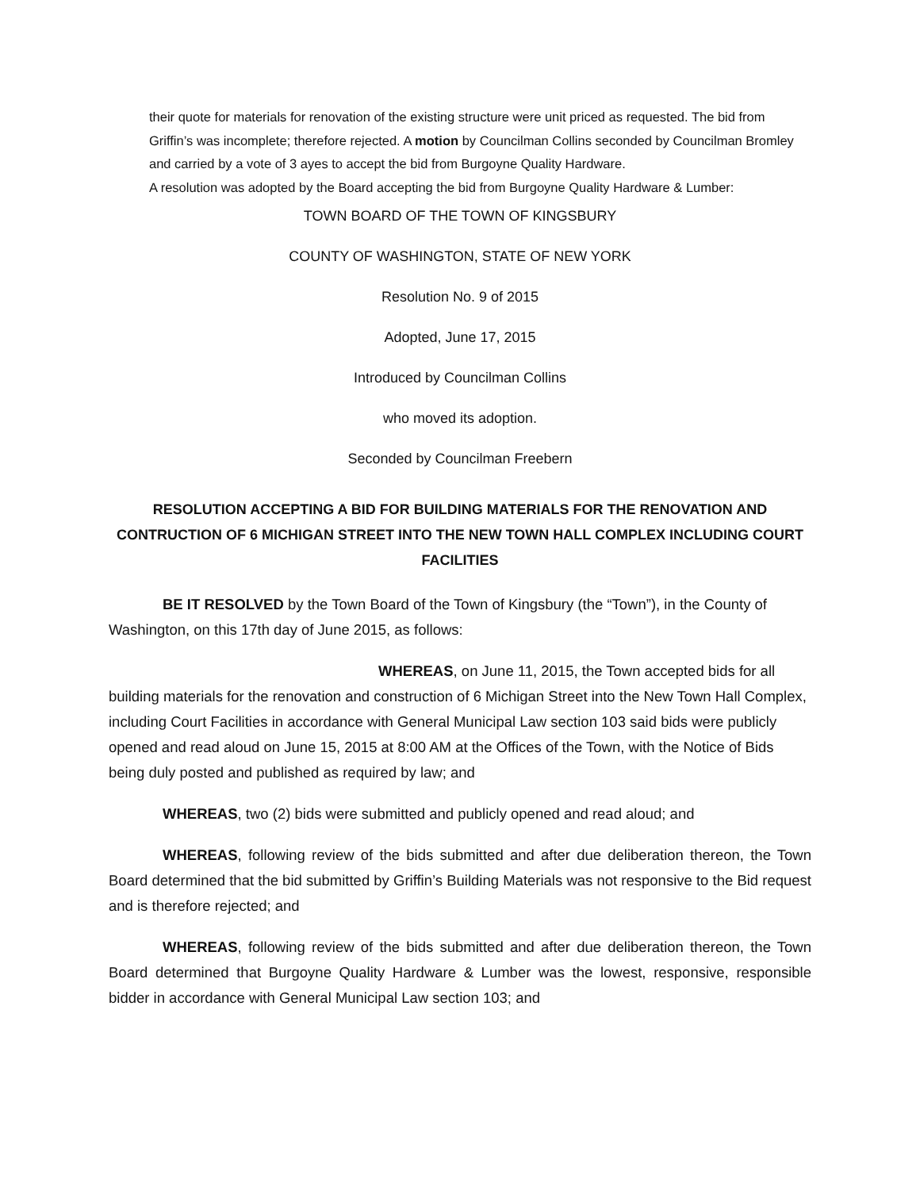their quote for materials for renovation of the existing structure were unit priced as requested. The bid from Griffin’s was incomplete; therefore rejected. A motion by Councilman Collins seconded by Councilman Bromley and carried by a vote of 3 ayes to accept the bid from Burgoyne Quality Hardware.
A resolution was adopted by the Board accepting the bid from Burgoyne Quality Hardware & Lumber:
TOWN BOARD OF THE TOWN OF KINGSBURY
COUNTY OF WASHINGTON, STATE OF NEW YORK
Resolution No. 9 of 2015
Adopted, June 17, 2015
Introduced by Councilman Collins
who moved its adoption.
Seconded by Councilman Freebern
RESOLUTION ACCEPTING A BID FOR BUILDING MATERIALS FOR THE RENOVATION AND CONTRUCTION OF 6 MICHIGAN STREET INTO THE NEW TOWN HALL COMPLEX INCLUDING COURT FACILITIES
BE IT RESOLVED by the Town Board of the Town of Kingsbury (the “Town”), in the County of Washington, on this 17th day of June 2015, as follows:
WHEREAS, on June 11, 2015, the Town accepted bids for all building materials for the renovation and construction of 6 Michigan Street into the New Town Hall Complex, including Court Facilities in accordance with General Municipal Law section 103 said bids were publicly opened and read aloud on June 15, 2015 at 8:00 AM at the Offices of the Town, with the Notice of Bids being duly posted and published as required by law; and
WHEREAS, two (2) bids were submitted and publicly opened and read aloud; and
WHEREAS, following review of the bids submitted and after due deliberation thereon, the Town Board determined that the bid submitted by Griffin’s Building Materials was not responsive to the Bid request and is therefore rejected; and
WHEREAS, following review of the bids submitted and after due deliberation thereon, the Town Board determined that Burgoyne Quality Hardware & Lumber was the lowest, responsive, responsible bidder in accordance with General Municipal Law section 103; and